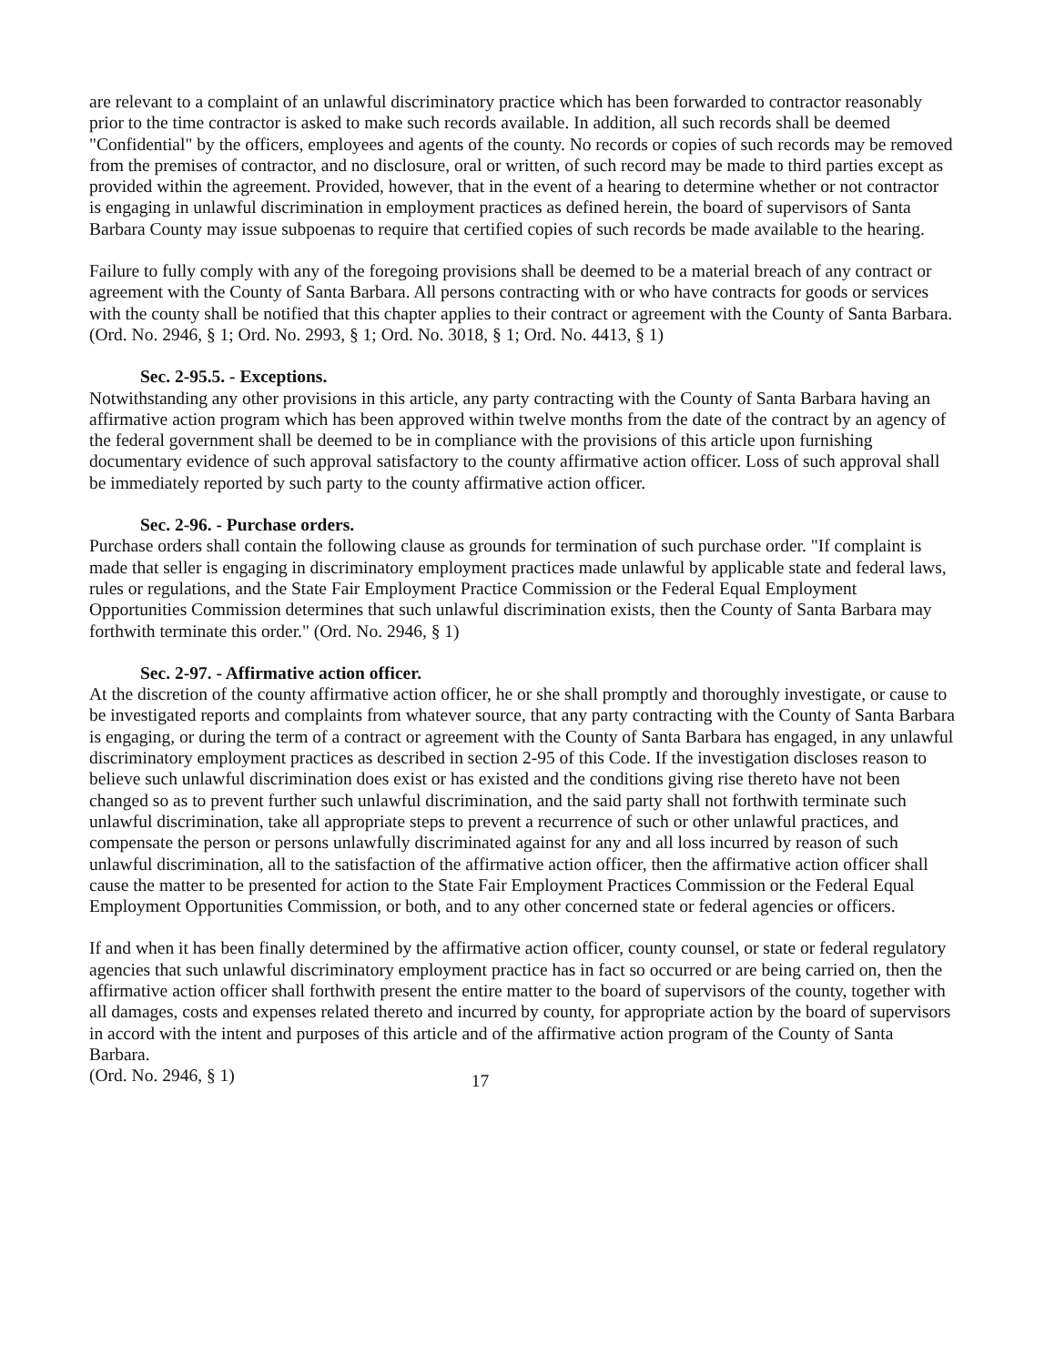are relevant to a complaint of an unlawful discriminatory practice which has been forwarded to contractor reasonably prior to the time contractor is asked to make such records available. In addition, all such records shall be deemed "Confidential" by the officers, employees and agents of the county. No records or copies of such records may be removed from the premises of contractor, and no disclosure, oral or written, of such record may be made to third parties except as provided within the agreement. Provided, however, that in the event of a hearing to determine whether or not contractor is engaging in unlawful discrimination in employment practices as defined herein, the board of supervisors of Santa Barbara County may issue subpoenas to require that certified copies of such records be made available to the hearing.
Failure to fully comply with any of the foregoing provisions shall be deemed to be a material breach of any contract or agreement with the County of Santa Barbara. All persons contracting with or who have contracts for goods or services with the county shall be notified that this chapter applies to their contract or agreement with the County of Santa Barbara. (Ord. No. 2946, § 1; Ord. No. 2993, § 1; Ord. No. 3018, § 1; Ord. No. 4413, § 1)
Sec. 2-95.5. - Exceptions.
Notwithstanding any other provisions in this article, any party contracting with the County of Santa Barbara having an affirmative action program which has been approved within twelve months from the date of the contract by an agency of the federal government shall be deemed to be in compliance with the provisions of this article upon furnishing documentary evidence of such approval satisfactory to the county affirmative action officer. Loss of such approval shall be immediately reported by such party to the county affirmative action officer.
Sec. 2-96. - Purchase orders.
Purchase orders shall contain the following clause as grounds for termination of such purchase order. "If complaint is made that seller is engaging in discriminatory employment practices made unlawful by applicable state and federal laws, rules or regulations, and the State Fair Employment Practice Commission or the Federal Equal Employment Opportunities Commission determines that such unlawful discrimination exists, then the County of Santa Barbara may forthwith terminate this order." (Ord. No. 2946, § 1)
Sec. 2-97. - Affirmative action officer.
At the discretion of the county affirmative action officer, he or she shall promptly and thoroughly investigate, or cause to be investigated reports and complaints from whatever source, that any party contracting with the County of Santa Barbara is engaging, or during the term of a contract or agreement with the County of Santa Barbara has engaged, in any unlawful discriminatory employment practices as described in section 2-95 of this Code. If the investigation discloses reason to believe such unlawful discrimination does exist or has existed and the conditions giving rise thereto have not been changed so as to prevent further such unlawful discrimination, and the said party shall not forthwith terminate such unlawful discrimination, take all appropriate steps to prevent a recurrence of such or other unlawful practices, and compensate the person or persons unlawfully discriminated against for any and all loss incurred by reason of such unlawful discrimination, all to the satisfaction of the affirmative action officer, then the affirmative action officer shall cause the matter to be presented for action to the State Fair Employment Practices Commission or the Federal Equal Employment Opportunities Commission, or both, and to any other concerned state or federal agencies or officers.
If and when it has been finally determined by the affirmative action officer, county counsel, or state or federal regulatory agencies that such unlawful discriminatory employment practice has in fact so occurred or are being carried on, then the affirmative action officer shall forthwith present the entire matter to the board of supervisors of the county, together with all damages, costs and expenses related thereto and incurred by county, for appropriate action by the board of supervisors in accord with the intent and purposes of this article and of the affirmative action program of the County of Santa Barbara.
(Ord. No. 2946, § 1) 17